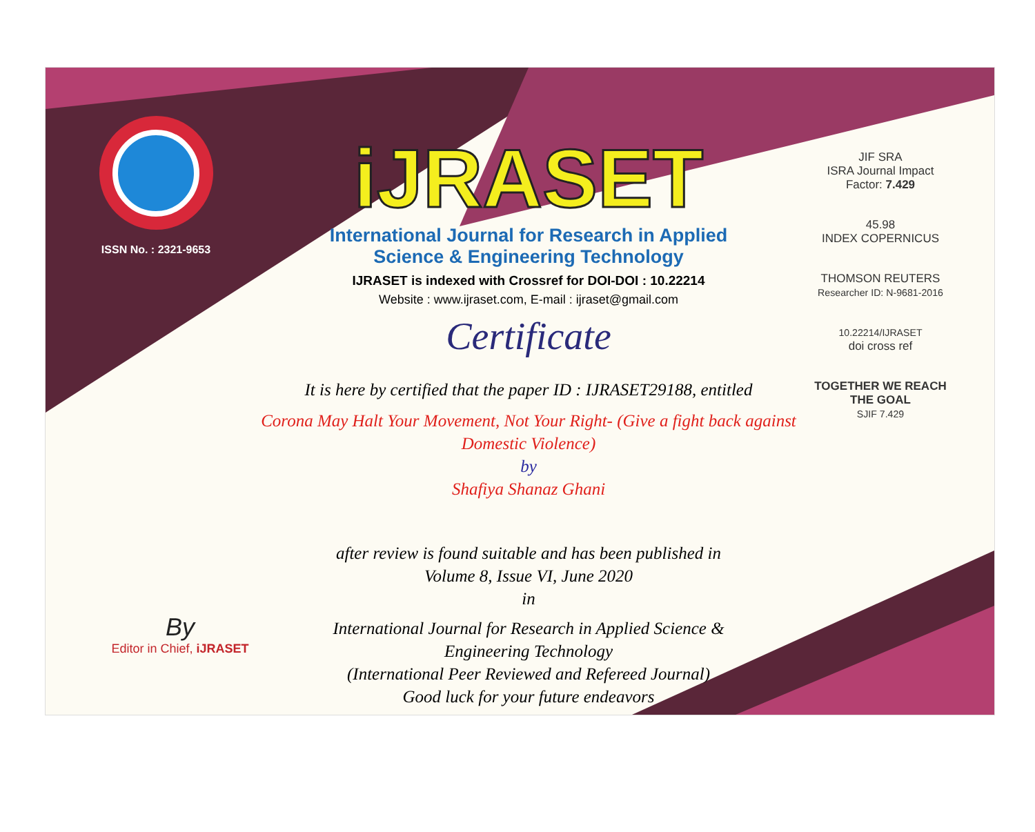ISSN No. : 2321-9653
iJRASET
International Journal for Research in Applied
Science & Engineering Technology
IJRASET is indexed with Crossref for DOI-DOI : 10.22214
Website : www.ijraset.com, E-mail : ijraset@gmail.com
Certificate
It is here by certified that the paper ID : IJRASET29188, entitled
Corona May Halt Your Movement, Not Your Right- (Give a fight back against
Domestic Violence)
by
Shafiya Shanaz Ghani
after review is found suitable and has been published in
Volume 8, Issue VI, June 2020
in
International Journal for Research in Applied Science &
Engineering Technology
(International Peer Reviewed and Refereed Journal)
Good luck for your future endeavors
JIF SRA
ISRA Journal Impact
Factor: 7.429
45.98
INDEX COPERNICUS
THOMSON REUTERS
Researcher ID: N-9681-2016
10.22214/IJRASET
doi cross ref
TOGETHER WE REACH THE GOAL
SJIF 7.429
By
Editor in Chief, iJRASET